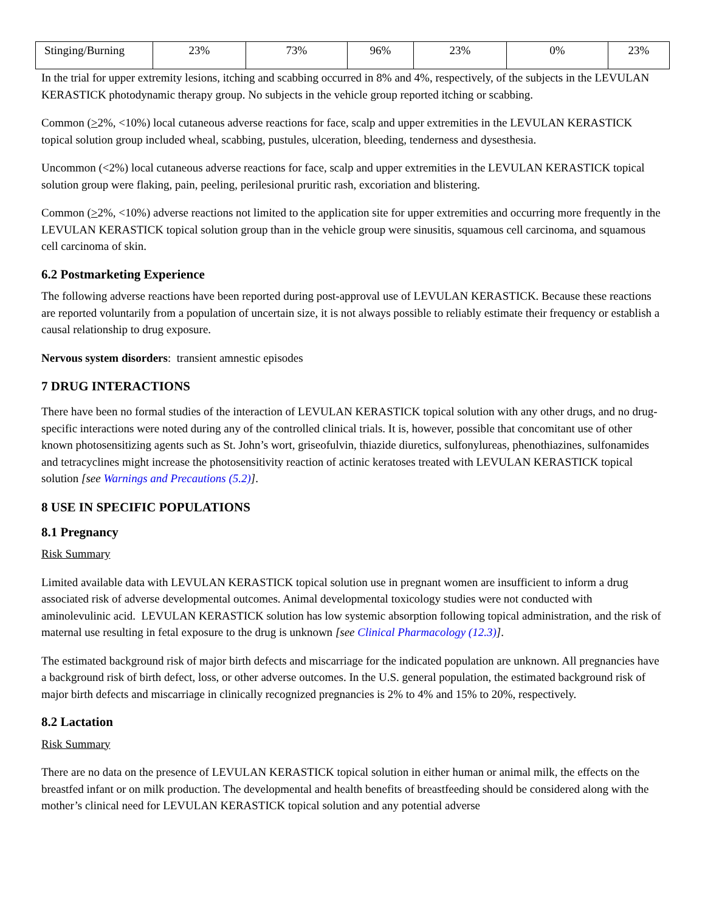| Stinging/Burning | 23% | 73% | 96% | 23% | 0% | 23% |
In the trial for upper extremity lesions, itching and scabbing occurred in 8% and 4%, respectively, of the subjects in the LEVULAN KERASTICK photodynamic therapy group. No subjects in the vehicle group reported itching or scabbing.
Common (>2%, <10%) local cutaneous adverse reactions for face, scalp and upper extremities in the LEVULAN KERASTICK topical solution group included wheal, scabbing, pustules, ulceration, bleeding, tenderness and dysesthesia.
Uncommon (<2%) local cutaneous adverse reactions for face, scalp and upper extremities in the LEVULAN KERASTICK topical solution group were flaking, pain, peeling, perilesional pruritic rash, excoriation and blistering.
Common (>2%, <10%) adverse reactions not limited to the application site for upper extremities and occurring more frequently in the LEVULAN KERASTICK topical solution group than in the vehicle group were sinusitis, squamous cell carcinoma, and squamous cell carcinoma of skin.
6.2 Postmarketing Experience
The following adverse reactions have been reported during post-approval use of LEVULAN KERASTICK. Because these reactions are reported voluntarily from a population of uncertain size, it is not always possible to reliably estimate their frequency or establish a causal relationship to drug exposure.
Nervous system disorders: transient amnestic episodes
7 DRUG INTERACTIONS
There have been no formal studies of the interaction of LEVULAN KERASTICK topical solution with any other drugs, and no drug-specific interactions were noted during any of the controlled clinical trials. It is, however, possible that concomitant use of other known photosensitizing agents such as St. John’s wort, griseofulvin, thiazide diuretics, sulfonylureas, phenothiazines, sulfonamides and tetracyclines might increase the photosensitivity reaction of actinic keratoses treated with LEVULAN KERASTICK topical solution [see Warnings and Precautions (5.2)].
8 USE IN SPECIFIC POPULATIONS
8.1 Pregnancy
Risk Summary
Limited available data with LEVULAN KERASTICK topical solution use in pregnant women are insufficient to inform a drug associated risk of adverse developmental outcomes. Animal developmental toxicology studies were not conducted with aminolevulinic acid. LEVULAN KERASTICK solution has low systemic absorption following topical administration, and the risk of maternal use resulting in fetal exposure to the drug is unknown [see Clinical Pharmacology (12.3)].
The estimated background risk of major birth defects and miscarriage for the indicated population are unknown. All pregnancies have a background risk of birth defect, loss, or other adverse outcomes. In the U.S. general population, the estimated background risk of major birth defects and miscarriage in clinically recognized pregnancies is 2% to 4% and 15% to 20%, respectively.
8.2 Lactation
Risk Summary
There are no data on the presence of LEVULAN KERASTICK topical solution in either human or animal milk, the effects on the breastfed infant or on milk production. The developmental and health benefits of breastfeeding should be considered along with the mother’s clinical need for LEVULAN KERASTICK topical solution and any potential adverse